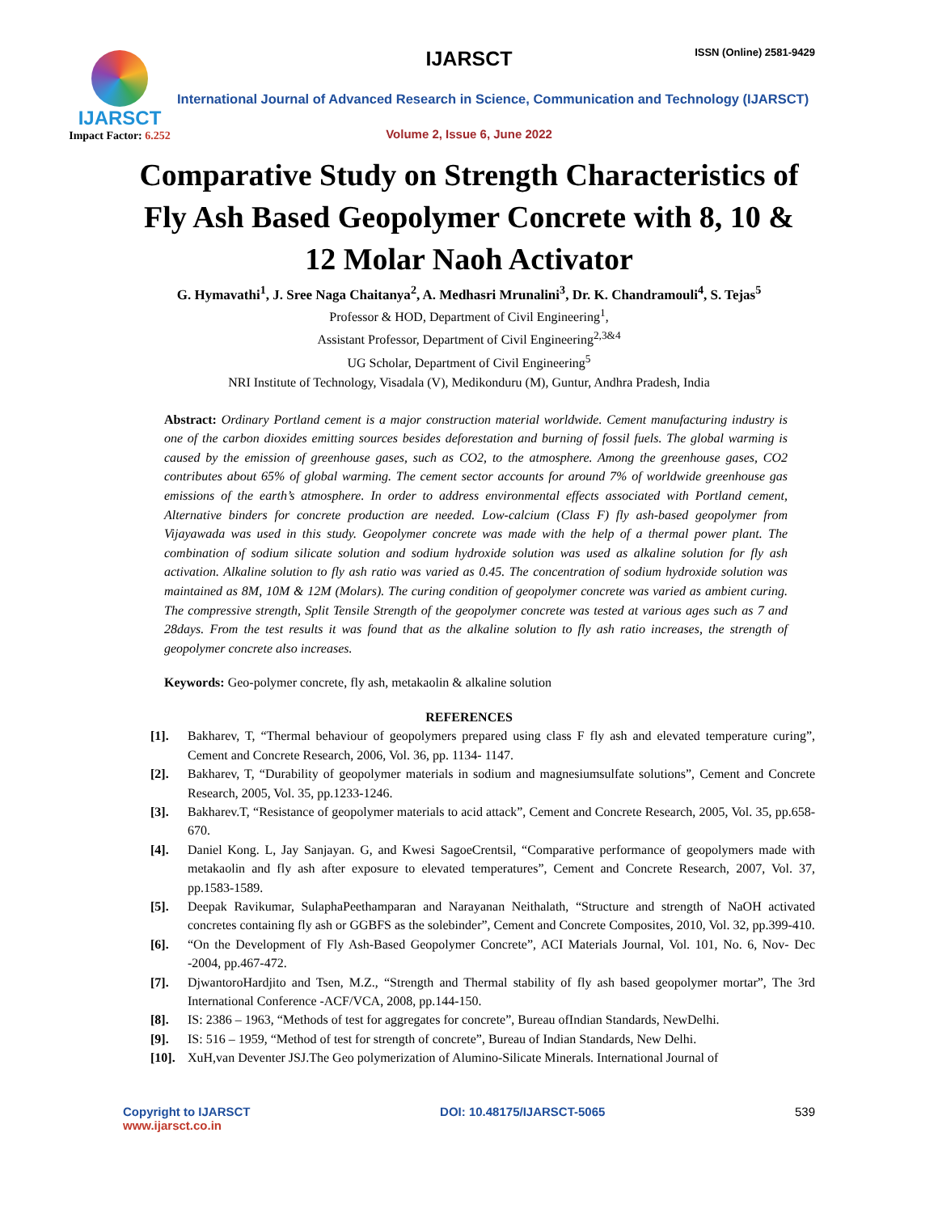IJARSCT ISSN (Online) 2581-9429
IJARSCT
Impact Factor: 6.252
International Journal of Advanced Research in Science, Communication and Technology (IJARSCT)
Volume 2, Issue 6, June 2022
Comparative Study on Strength Characteristics of
Fly Ash Based Geopolymer Concrete with 8, 10 &
12 Molar Naoh Activator
G. Hymavathi<sup>1</sup>, J. Sree Naga Chaitanya<sup>2</sup>, A. Medhasri Mrunalini<sup>3</sup>, Dr. K. Chandramouli<sup>4</sup>, S. Tejas<sup>5</sup>
Professor & HOD, Department of Civil Engineering<sup>1</sup>,
Assistant Professor, Department of Civil Engineering<sup>2,3&4</sup>
UG Scholar, Department of Civil Engineering<sup>5</sup>
NRI Institute of Technology, Visadala (V), Medikonduru (M), Guntur, Andhra Pradesh, India
Abstract: Ordinary Portland cement is a major construction material worldwide. Cement manufacturing industry is one of the carbon dioxides emitting sources besides deforestation and burning of fossil fuels. The global warming is caused by the emission of greenhouse gases, such as CO2, to the atmosphere. Among the greenhouse gases, CO2 contributes about 65% of global warming. The cement sector accounts for around 7% of worldwide greenhouse gas emissions of the earth’s atmosphere. In order to address environmental effects associated with Portland cement, Alternative binders for concrete production are needed. Low-calcium (Class F) fly ash-based geopolymer from Vijayawada was used in this study. Geopolymer concrete was made with the help of a thermal power plant. The combination of sodium silicate solution and sodium hydroxide solution was used as alkaline solution for fly ash activation. Alkaline solution to fly ash ratio was varied as 0.45. The concentration of sodium hydroxide solution was maintained as 8M, 10M & 12M (Molars). The curing condition of geopolymer concrete was varied as ambient curing. The compressive strength, Split Tensile Strength of the geopolymer concrete was tested at various ages such as 7 and 28days. From the test results it was found that as the alkaline solution to fly ash ratio increases, the strength of geopolymer concrete also increases.
Keywords: Geo-polymer concrete, fly ash, metakaolin & alkaline solution
REFERENCES
[1]. Bakharev, T, “Thermal behaviour of geopolymers prepared using class F fly ash and elevated temperature curing”, Cement and Concrete Research, 2006, Vol. 36, pp. 1134- 1147.
[2]. Bakharev, T, “Durability of geopolymer materials in sodium and magnesiumsulfate solutions”, Cement and Concrete Research, 2005, Vol. 35, pp.1233-1246.
[3]. Bakharev.T, “Resistance of geopolymer materials to acid attack”, Cement and Concrete Research, 2005, Vol. 35, pp.658-670.
[4]. Daniel Kong. L, Jay Sanjayan. G, and Kwesi SagoeCrentsil, “Comparative performance of geopolymers made with metakaolin and fly ash after exposure to elevated temperatures”, Cement and Concrete Research, 2007, Vol. 37, pp.1583-1589.
[5]. Deepak Ravikumar, SulaphaPeethamparan and Narayanan Neithalath, “Structure and strength of NaOH activated concretes containing fly ash or GGBFS as the solebinder”, Cement and Concrete Composites, 2010, Vol. 32, pp.399-410.
[6]. “On the Development of Fly Ash-Based Geopolymer Concrete”, ACI Materials Journal, Vol. 101, No. 6, Nov- Dec -2004, pp.467-472.
[7]. DjwantoroHardjito and Tsen, M.Z., “Strength and Thermal stability of fly ash based geopolymer mortar”, The 3rd International Conference -ACF/VCA, 2008, pp.144-150.
[8]. IS: 2386 – 1963, “Methods of test for aggregates for concrete”, Bureau ofIndian Standards, NewDelhi.
[9]. IS: 516 – 1959, “Method of test for strength of concrete”, Bureau of Indian Standards, New Delhi.
[10]. XuH,van Deventer JSJ.The Geo polymerization of Alumino-Silicate Minerals. International Journal of
Copyright to IJARSCT
www.ijarsct.co.in
DOI: 10.48175/IJARSCT-5065 539